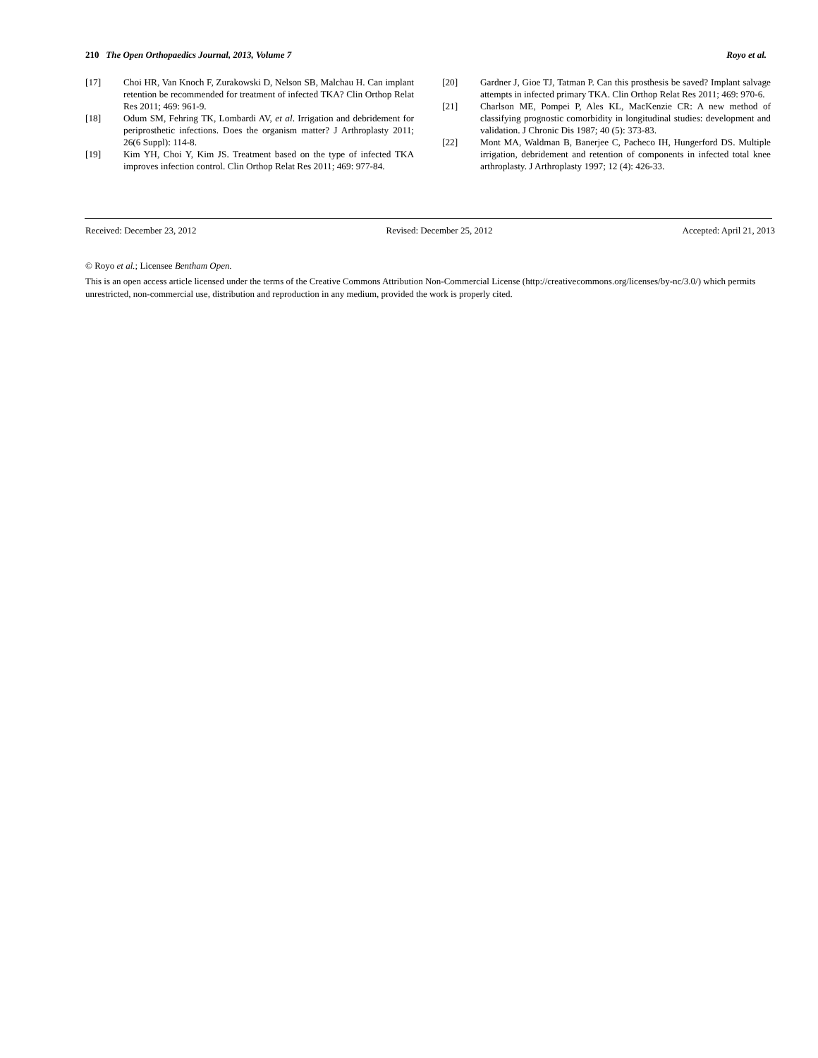210 The Open Orthopaedics Journal, 2013, Volume 7 Royo et al.
[17] Choi HR, Van Knoch F, Zurakowski D, Nelson SB, Malchau H. Can implant retention be recommended for treatment of infected TKA? Clin Orthop Relat Res 2011; 469: 961-9.
[18] Odum SM, Fehring TK, Lombardi AV, et al. Irrigation and debridement for periprosthetic infections. Does the organism matter? J Arthroplasty 2011; 26(6 Suppl): 114-8.
[19] Kim YH, Choi Y, Kim JS. Treatment based on the type of infected TKA improves infection control. Clin Orthop Relat Res 2011; 469: 977-84.
[20] Gardner J, Gioe TJ, Tatman P. Can this prosthesis be saved? Implant salvage attempts in infected primary TKA. Clin Orthop Relat Res 2011; 469: 970-6.
[21] Charlson ME, Pompei P, Ales KL, MacKenzie CR: A new method of classifying prognostic comorbidity in longitudinal studies: development and validation. J Chronic Dis 1987; 40 (5): 373-83.
[22] Mont MA, Waldman B, Banerjee C, Pacheco IH, Hungerford DS. Multiple irrigation, debridement and retention of components in infected total knee arthroplasty. J Arthroplasty 1997; 12 (4): 426-33.
Received: December 23, 2012 Revised: December 25, 2012 Accepted: April 21, 2013
© Royo et al.; Licensee Bentham Open.
This is an open access article licensed under the terms of the Creative Commons Attribution Non-Commercial License (http://creativecommons.org/licenses/by-nc/3.0/) which permits unrestricted, non-commercial use, distribution and reproduction in any medium, provided the work is properly cited.